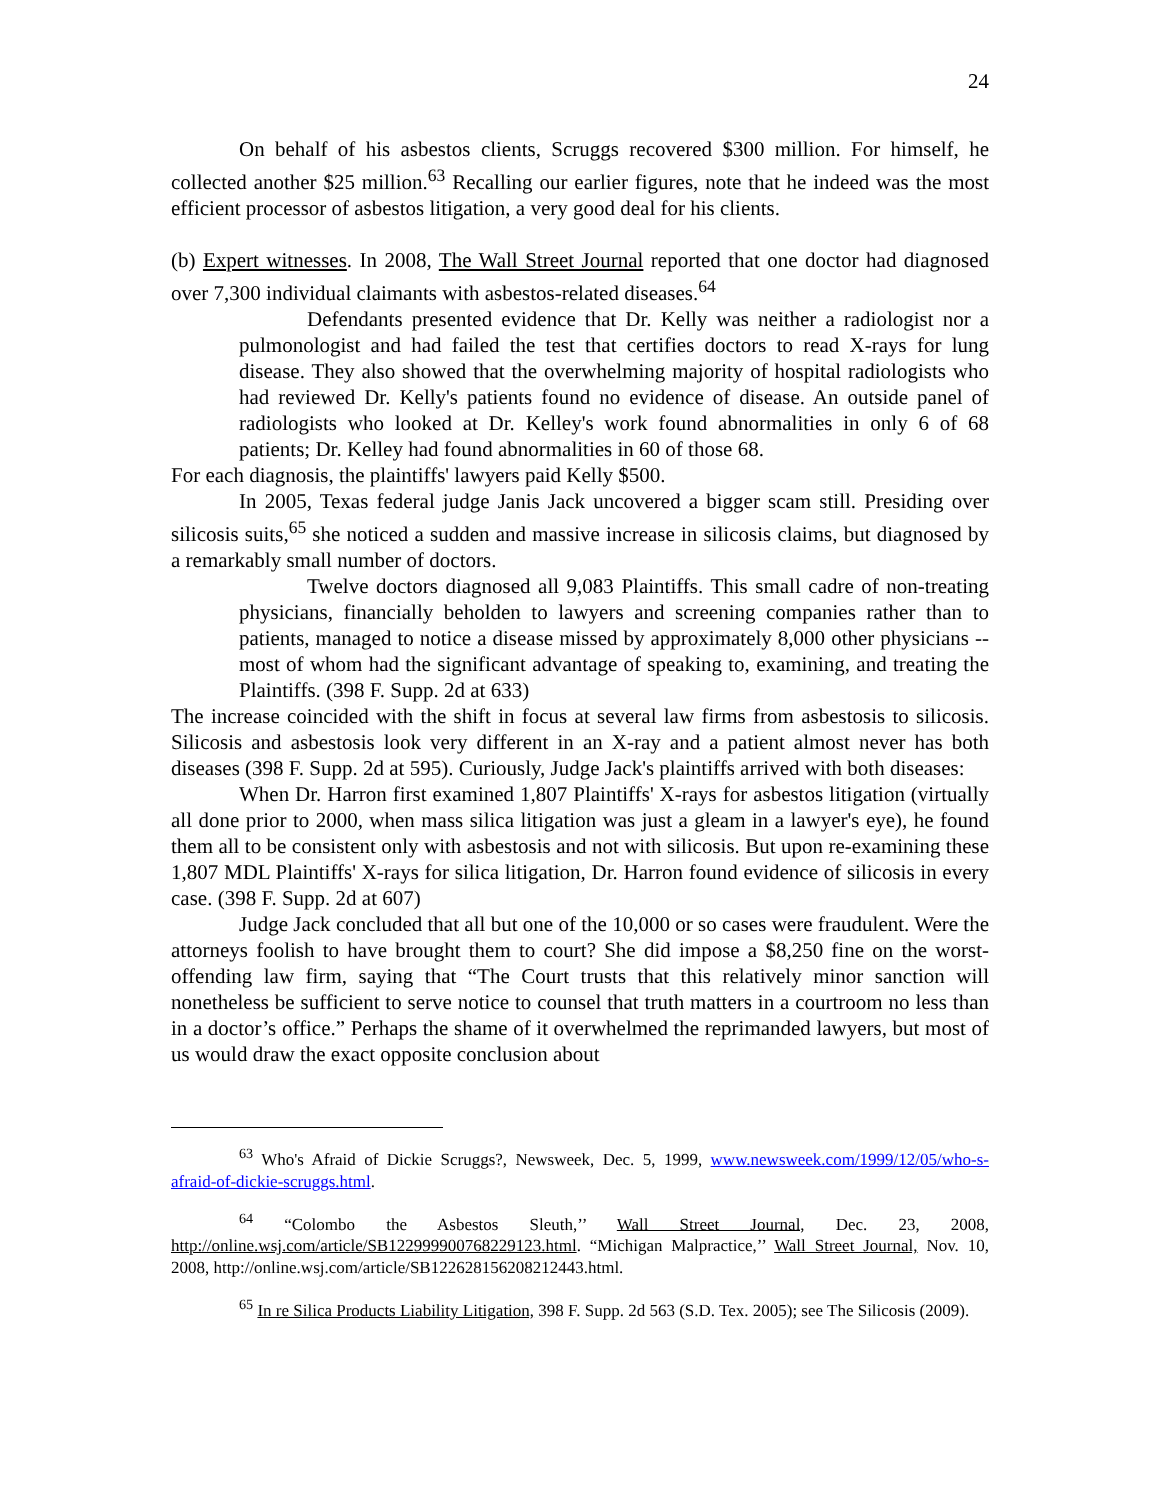24
On behalf of his asbestos clients, Scruggs recovered $300 million. For himself, he collected another $25 million.<sup>63</sup> Recalling our earlier figures, note that he indeed was the most efficient processor of asbestos litigation, a very good deal for his clients.
(b) Expert witnesses. In 2008, The Wall Street Journal reported that one doctor had diagnosed over 7,300 individual claimants with asbestos-related diseases.<sup>64</sup>
Defendants presented evidence that Dr. Kelly was neither a radiologist nor a pulmonologist and had failed the test that certifies doctors to read X-rays for lung disease. They also showed that the overwhelming majority of hospital radiologists who had reviewed Dr. Kelly's patients found no evidence of disease. An outside panel of radiologists who looked at Dr. Kelley's work found abnormalities in only 6 of 68 patients; Dr. Kelley had found abnormalities in 60 of those 68.
For each diagnosis, the plaintiffs' lawyers paid Kelly $500.
In 2005, Texas federal judge Janis Jack uncovered a bigger scam still. Presiding over silicosis suits,<sup>65</sup> she noticed a sudden and massive increase in silicosis claims, but diagnosed by a remarkably small number of doctors.
Twelve doctors diagnosed all 9,083 Plaintiffs. This small cadre of non-treating physicians, financially beholden to lawyers and screening companies rather than to patients, managed to notice a disease missed by approximately 8,000 other physicians -- most of whom had the significant advantage of speaking to, examining, and treating the Plaintiffs. (398 F. Supp. 2d at 633)
The increase coincided with the shift in focus at several law firms from asbestosis to silicosis. Silicosis and asbestosis look very different in an X-ray and a patient almost never has both diseases (398 F. Supp. 2d at 595). Curiously, Judge Jack's plaintiffs arrived with both diseases:
When Dr. Harron first examined 1,807 Plaintiffs' X-rays for asbestos litigation (virtually all done prior to 2000, when mass silica litigation was just a gleam in a lawyer's eye), he found them all to be consistent only with asbestosis and not with silicosis. But upon re-examining these 1,807 MDL Plaintiffs' X-rays for silica litigation, Dr. Harron found evidence of silicosis in every case. (398 F. Supp. 2d at 607)
Judge Jack concluded that all but one of the 10,000 or so cases were fraudulent. Were the attorneys foolish to have brought them to court? She did impose a $8,250 fine on the worst-offending law firm, saying that “The Court trusts that this relatively minor sanction will nonetheless be sufficient to serve notice to counsel that truth matters in a courtroom no less than in a doctor’s office.” Perhaps the shame of it overwhelmed the reprimanded lawyers, but most of us would draw the exact opposite conclusion about
<sup>63</sup> Who's Afraid of Dickie Scruggs?, Newsweek, Dec. 5, 1999, www.newsweek.com/1999/12/05/who-s-afraid-of-dickie-scruggs.html.
<sup>64</sup> “Colombo the Asbestos Sleuth,’’ Wall Street Journal, Dec. 23, 2008, http://online.wsj.com/article/SB122999900768229123.html. “Michigan Malpractice,’’ Wall Street Journal, Nov. 10, 2008, http://online.wsj.com/article/SB122628156208212443.html.
<sup>65</sup> In re Silica Products Liability Litigation, 398 F. Supp. 2d 563 (S.D. Tex. 2005); see The Silicosis (2009).